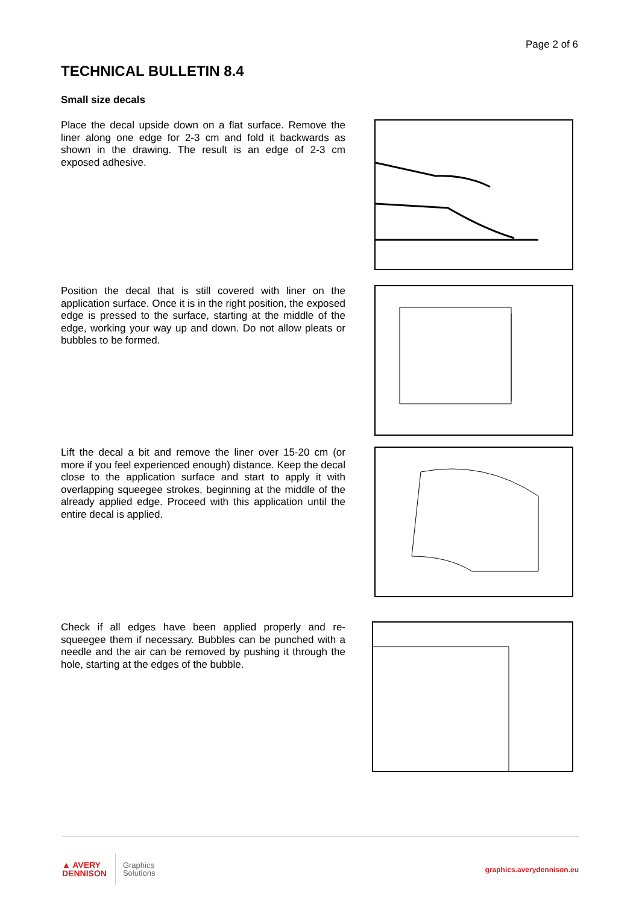Page 2 of 6
TECHNICAL BULLETIN 8.4
Small size decals
Place the decal upside down on a flat surface. Remove the liner along one edge for 2-3 cm and fold it backwards as shown in the drawing. The result is an edge of 2-3 cm exposed adhesive.
Position the decal that is still covered with liner on the application surface. Once it is in the right position, the exposed edge is pressed to the surface, starting at the middle of the edge, working your way up and down. Do not allow pleats or bubbles to be formed.
Lift the decal a bit and remove the liner over 15-20 cm (or more if you feel experienced enough) distance. Keep the decal close to the application surface and start to apply it with overlapping squeegee strokes, beginning at the middle of the already applied edge. Proceed with this application until the entire decal is applied.
Check if all edges have been applied properly and re-squeegee them if necessary. Bubbles can be punched with a needle and the air can be removed by pushing it through the hole, starting at the edges of the bubble.
▲ AVERY
DENNISON
Graphics
Solutions
graphics.averydennison.eu